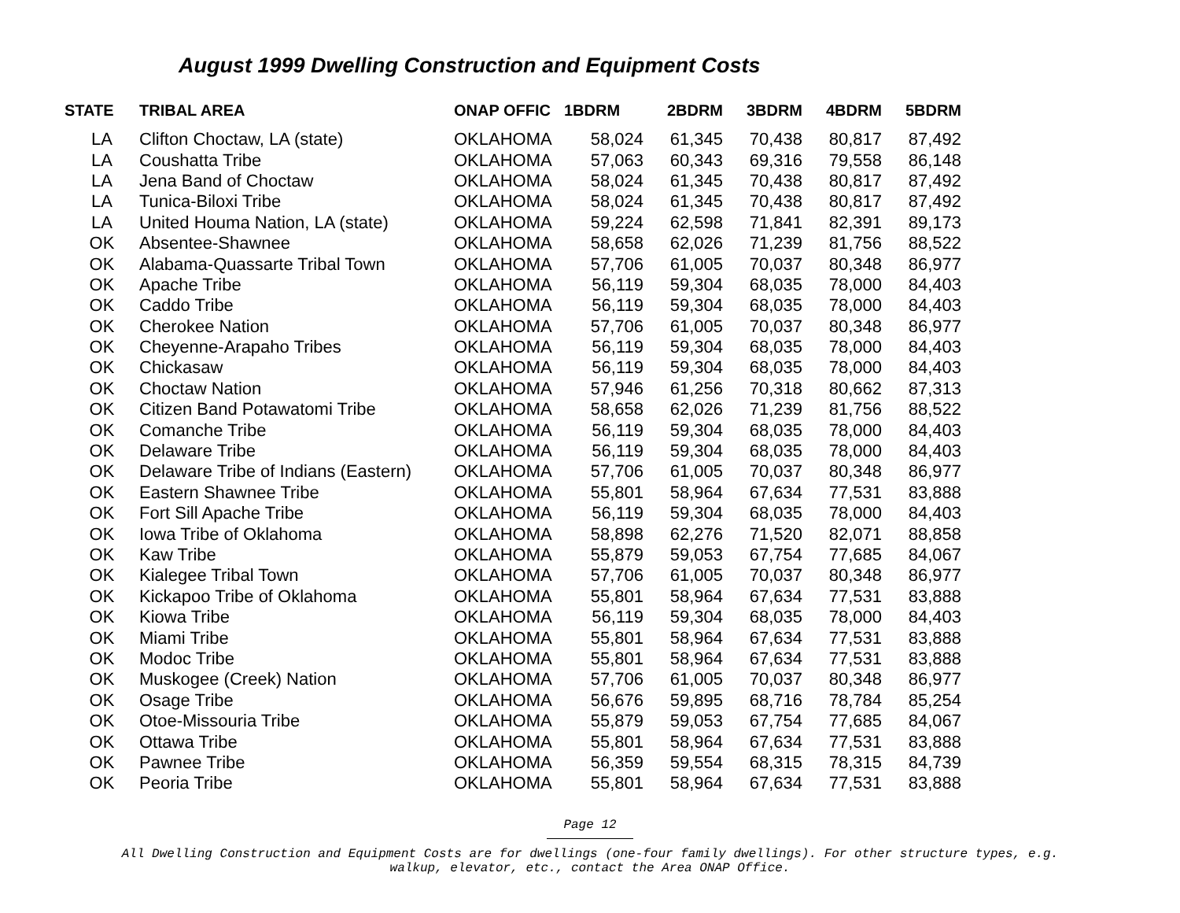August 1999 Dwelling Construction and Equipment Costs
| STATE | TRIBAL AREA | ONAP OFFIC | 1BDRM | 2BDRM | 3BDRM | 4BDRM | 5BDRM |
| --- | --- | --- | --- | --- | --- | --- | --- |
| LA | Clifton Choctaw, LA (state) | OKLAHOMA | 58,024 | 61,345 | 70,438 | 80,817 | 87,492 |
| LA | Coushatta Tribe | OKLAHOMA | 57,063 | 60,343 | 69,316 | 79,558 | 86,148 |
| LA | Jena Band of Choctaw | OKLAHOMA | 58,024 | 61,345 | 70,438 | 80,817 | 87,492 |
| LA | Tunica-Biloxi Tribe | OKLAHOMA | 58,024 | 61,345 | 70,438 | 80,817 | 87,492 |
| LA | United Houma Nation, LA (state) | OKLAHOMA | 59,224 | 62,598 | 71,841 | 82,391 | 89,173 |
| OK | Absentee-Shawnee | OKLAHOMA | 58,658 | 62,026 | 71,239 | 81,756 | 88,522 |
| OK | Alabama-Quassarte Tribal Town | OKLAHOMA | 57,706 | 61,005 | 70,037 | 80,348 | 86,977 |
| OK | Apache Tribe | OKLAHOMA | 56,119 | 59,304 | 68,035 | 78,000 | 84,403 |
| OK | Caddo Tribe | OKLAHOMA | 56,119 | 59,304 | 68,035 | 78,000 | 84,403 |
| OK | Cherokee Nation | OKLAHOMA | 57,706 | 61,005 | 70,037 | 80,348 | 86,977 |
| OK | Cheyenne-Arapaho Tribes | OKLAHOMA | 56,119 | 59,304 | 68,035 | 78,000 | 84,403 |
| OK | Chickasaw | OKLAHOMA | 56,119 | 59,304 | 68,035 | 78,000 | 84,403 |
| OK | Choctaw Nation | OKLAHOMA | 57,946 | 61,256 | 70,318 | 80,662 | 87,313 |
| OK | Citizen Band Potawatomi Tribe | OKLAHOMA | 58,658 | 62,026 | 71,239 | 81,756 | 88,522 |
| OK | Comanche Tribe | OKLAHOMA | 56,119 | 59,304 | 68,035 | 78,000 | 84,403 |
| OK | Delaware Tribe | OKLAHOMA | 56,119 | 59,304 | 68,035 | 78,000 | 84,403 |
| OK | Delaware Tribe of Indians (Eastern) | OKLAHOMA | 57,706 | 61,005 | 70,037 | 80,348 | 86,977 |
| OK | Eastern Shawnee Tribe | OKLAHOMA | 55,801 | 58,964 | 67,634 | 77,531 | 83,888 |
| OK | Fort Sill Apache Tribe | OKLAHOMA | 56,119 | 59,304 | 68,035 | 78,000 | 84,403 |
| OK | Iowa Tribe of Oklahoma | OKLAHOMA | 58,898 | 62,276 | 71,520 | 82,071 | 88,858 |
| OK | Kaw Tribe | OKLAHOMA | 55,879 | 59,053 | 67,754 | 77,685 | 84,067 |
| OK | Kialegee Tribal Town | OKLAHOMA | 57,706 | 61,005 | 70,037 | 80,348 | 86,977 |
| OK | Kickapoo Tribe of Oklahoma | OKLAHOMA | 55,801 | 58,964 | 67,634 | 77,531 | 83,888 |
| OK | Kiowa Tribe | OKLAHOMA | 56,119 | 59,304 | 68,035 | 78,000 | 84,403 |
| OK | Miami Tribe | OKLAHOMA | 55,801 | 58,964 | 67,634 | 77,531 | 83,888 |
| OK | Modoc Tribe | OKLAHOMA | 55,801 | 58,964 | 67,634 | 77,531 | 83,888 |
| OK | Muskogee (Creek) Nation | OKLAHOMA | 57,706 | 61,005 | 70,037 | 80,348 | 86,977 |
| OK | Osage Tribe | OKLAHOMA | 56,676 | 59,895 | 68,716 | 78,784 | 85,254 |
| OK | Otoe-Missouria Tribe | OKLAHOMA | 55,879 | 59,053 | 67,754 | 77,685 | 84,067 |
| OK | Ottawa Tribe | OKLAHOMA | 55,801 | 58,964 | 67,634 | 77,531 | 83,888 |
| OK | Pawnee Tribe | OKLAHOMA | 56,359 | 59,554 | 68,315 | 78,315 | 84,739 |
| OK | Peoria Tribe | OKLAHOMA | 55,801 | 58,964 | 67,634 | 77,531 | 83,888 |
Page 12
All Dwelling Construction and Equipment Costs are for dwellings (one-four family dwellings). For other structure types, e.g.
walkup, elevator, etc., contact the Area ONAP Office.